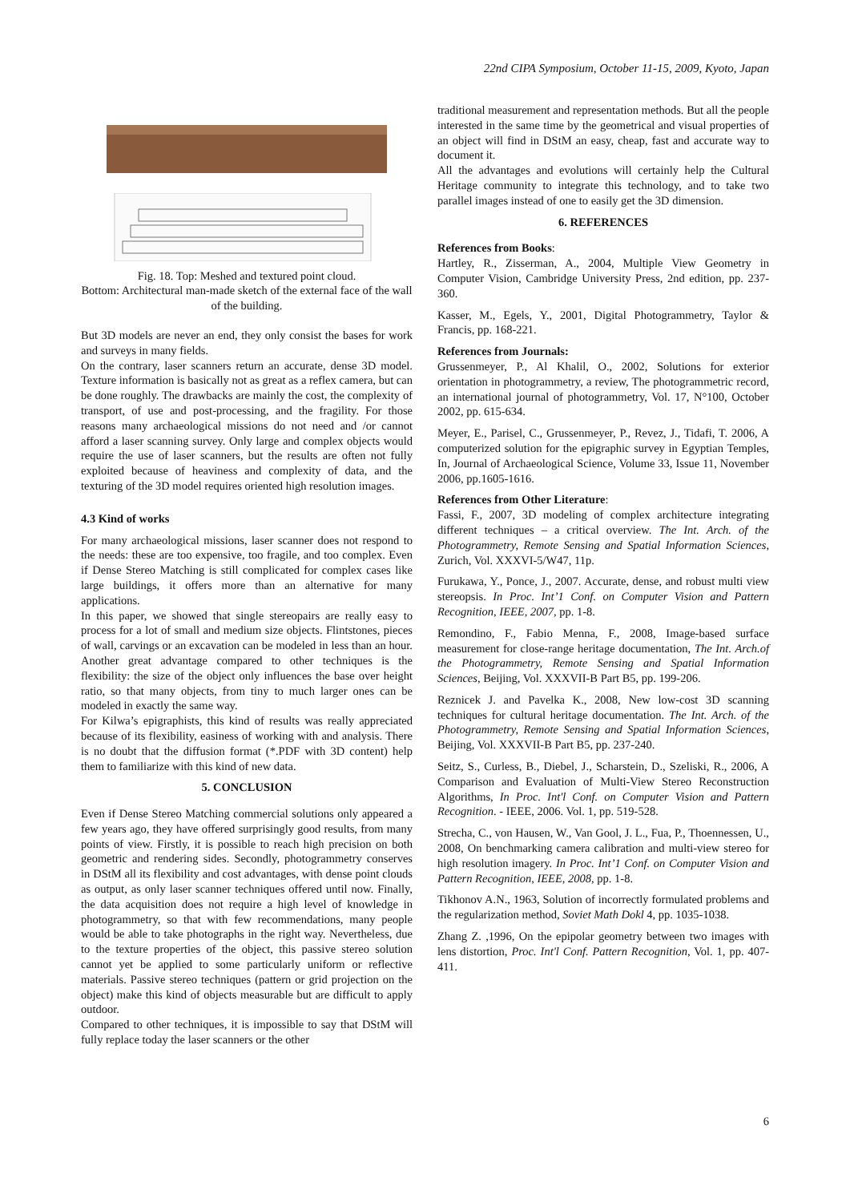22nd CIPA Symposium, October 11-15, 2009, Kyoto, Japan
Fig. 18. Top: Meshed and textured point cloud.
Bottom: Architectural man-made sketch of the external face of the wall of the building.
But 3D models are never an end, they only consist the bases for work and surveys in many fields.
On the contrary, laser scanners return an accurate, dense 3D model. Texture information is basically not as great as a reflex camera, but can be done roughly. The drawbacks are mainly the cost, the complexity of transport, of use and post-processing, and the fragility. For those reasons many archaeological missions do not need and /or cannot afford a laser scanning survey. Only large and complex objects would require the use of laser scanners, but the results are often not fully exploited because of heaviness and complexity of data, and the texturing of the 3D model requires oriented high resolution images.
4.3 Kind of works
For many archaeological missions, laser scanner does not respond to the needs: these are too expensive, too fragile, and too complex. Even if Dense Stereo Matching is still complicated for complex cases like large buildings, it offers more than an alternative for many applications.
In this paper, we showed that single stereopairs are really easy to process for a lot of small and medium size objects. Flintstones, pieces of wall, carvings or an excavation can be modeled in less than an hour. Another great advantage compared to other techniques is the flexibility: the size of the object only influences the base over height ratio, so that many objects, from tiny to much larger ones can be modeled in exactly the same way.
For Kilwa’s epigraphists, this kind of results was really appreciated because of its flexibility, easiness of working with and analysis. There is no doubt that the diffusion format (*.PDF with 3D content) help them to familiarize with this kind of new data.
5. CONCLUSION
Even if Dense Stereo Matching commercial solutions only appeared a few years ago, they have offered surprisingly good results, from many points of view. Firstly, it is possible to reach high precision on both geometric and rendering sides. Secondly, photogrammetry conserves in DStM all its flexibility and cost advantages, with dense point clouds as output, as only laser scanner techniques offered until now. Finally, the data acquisition does not require a high level of knowledge in photogrammetry, so that with few recommendations, many people would be able to take photographs in the right way. Nevertheless, due to the texture properties of the object, this passive stereo solution cannot yet be applied to some particularly uniform or reflective materials. Passive stereo techniques (pattern or grid projection on the object) make this kind of objects measurable but are difficult to apply outdoor.
Compared to other techniques, it is impossible to say that DStM will fully replace today the laser scanners or the other
traditional measurement and representation methods. But all the people interested in the same time by the geometrical and visual properties of an object will find in DStM an easy, cheap, fast and accurate way to document it.
All the advantages and evolutions will certainly help the Cultural Heritage community to integrate this technology, and to take two parallel images instead of one to easily get the 3D dimension.
6. REFERENCES
References from Books:
Hartley, R., Zisserman, A., 2004, Multiple View Geometry in Computer Vision, Cambridge University Press, 2nd edition, pp. 237-360.
Kasser, M., Egels, Y., 2001, Digital Photogrammetry, Taylor & Francis, pp. 168-221.
References from Journals:
Grussenmeyer, P., Al Khalil, O., 2002, Solutions for exterior orientation in photogrammetry, a review, The photogrammetric record, an international journal of photogrammetry, Vol. 17, N°100, October 2002, pp. 615-634.
Meyer, E., Parisel, C., Grussenmeyer, P., Revez, J., Tidafi, T. 2006, A computerized solution for the epigraphic survey in Egyptian Temples, In, Journal of Archaeological Science, Volume 33, Issue 11, November 2006, pp.1605-1616.
References from Other Literature:
Fassi, F., 2007, 3D modeling of complex architecture integrating different techniques – a critical overview. The Int. Arch. of the Photogrammetry, Remote Sensing and Spatial Information Sciences, Zurich, Vol. XXXVI-5/W47, 11p.
Furukawa, Y., Ponce, J., 2007. Accurate, dense, and robust multi view stereopsis. In Proc. Int’1 Conf. on Computer Vision and Pattern Recognition, IEEE, 2007, pp. 1-8.
Remondino, F., Fabio Menna, F., 2008, Image-based surface measurement for close-range heritage documentation, The Int. Arch.of the Photogrammetry, Remote Sensing and Spatial Information Sciences, Beijing, Vol. XXXVII-B Part B5, pp. 199-206.
Reznicek J. and Pavelka K., 2008, New low-cost 3D scanning techniques for cultural heritage documentation. The Int. Arch. of the Photogrammetry, Remote Sensing and Spatial Information Sciences, Beijing, Vol. XXXVII-B Part B5, pp. 237-240.
Seitz, S., Curless, B., Diebel, J., Scharstein, D., Szeliski, R., 2006, A Comparison and Evaluation of Multi-View Stereo Reconstruction Algorithms, In Proc. Int'l Conf. on Computer Vision and Pattern Recognition. - IEEE, 2006. Vol. 1, pp. 519-528.
Strecha, C., von Hausen, W., Van Gool, J. L., Fua, P., Thoennessen, U., 2008, On benchmarking camera calibration and multi-view stereo for high resolution imagery. In Proc. Int’1 Conf. on Computer Vision and Pattern Recognition, IEEE, 2008, pp. 1-8.
Tikhonov A.N., 1963, Solution of incorrectly formulated problems and the regularization method, Soviet Math Dokl 4, pp. 1035-1038.
Zhang Z. ,1996, On the epipolar geometry between two images with lens distortion, Proc. Int'l Conf. Pattern Recognition, Vol. 1, pp. 407-411.
6